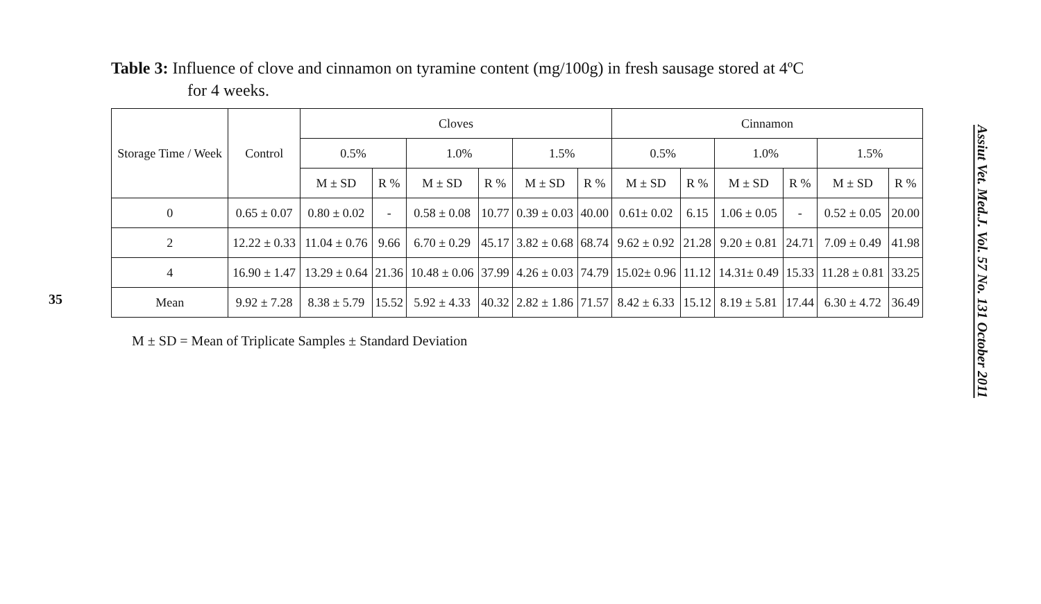35
Table 3: Influence of clove and cinnamon on tyramine content (mg/100g) in fresh sausage stored at 4ºC
for 4 weeks.
| Storage Time / Week | Control | Cloves | | | | | | Cinnamon | | | | | |
| --- | --- | --- | --- | --- | --- | --- | --- | --- | --- | --- | --- | --- | --- |
| | | 0.5% | | 1.0% | | 1.5% | | 0.5% | | 1.0% | | 1.5% | |
| | | M ± SD | R % | M ± SD | R % | M ± SD | R % | M ± SD | R % | M ± SD | R % | M ± SD | R % |
| 0 | 0.65 ± 0.07 | 0.80 ± 0.02 | - | 0.58 ± 0.08 | 10.77 | 0.39 ± 0.03 | 40.00 | 0.61± 0.02 | 6.15 | 1.06 ± 0.05 | - | 0.52 ± 0.05 | 20.00 |
| 2 | 12.22 ± 0.33 | 11.04 ± 0.76 | 9.66 | 6.70 ± 0.29 | 45.17 | 3.82 ± 0.68 | 68.74 | 9.62 ± 0.92 | 21.28 | 9.20 ± 0.81 | 24.71 | 7.09 ± 0.49 | 41.98 |
| 4 | 16.90 ± 1.47 | 13.29 ± 0.64 | 21.36 | 10.48 ± 0.06 | 37.99 | 4.26 ± 0.03 | 74.79 | 15.02± 0.96 | 11.12 | 14.31± 0.49 | 15.33 | 11.28 ± 0.81 | 33.25 |
| Mean | 9.92 ± 7.28 | 8.38 ± 5.79 | 15.52 | 5.92 ± 4.33 | 40.32 | 2.82 ± 1.86 | 71.57 | 8.42 ± 6.33 | 15.12 | 8.19 ± 5.81 | 17.44 | 6.30 ± 4.72 | 36.49 |
M ± SD = Mean of Triplicate Samples ± Standard Deviation
Assiut Vet. Med.J. Vol. 57 No. 131 October 2011